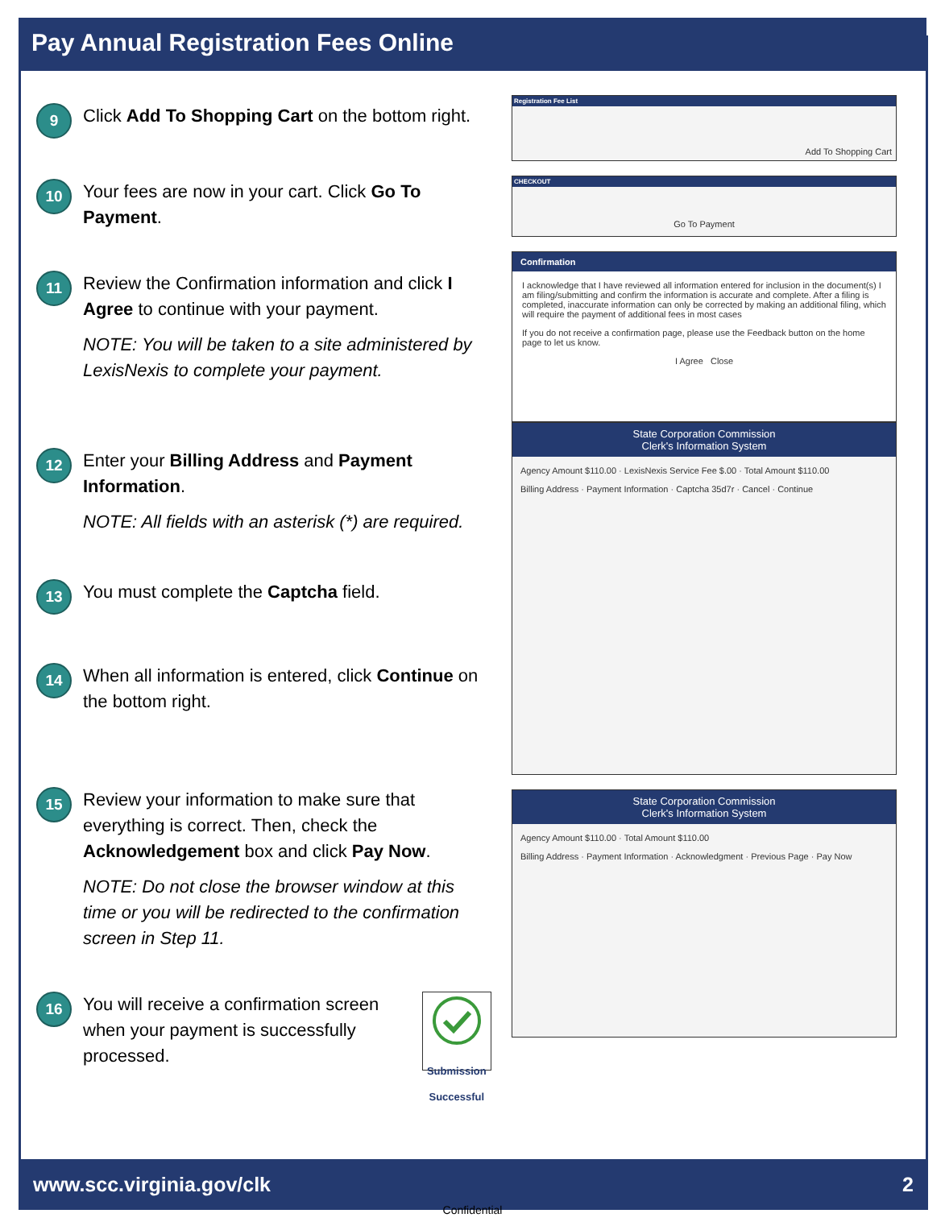Pay Annual Registration Fees Online
9
Click Add To Shopping Cart on the bottom right.
10
Your fees are now in your cart. Click Go To Payment.
11
Review the Confirmation information and click I Agree to continue with your payment.
NOTE: You will be taken to a site administered by LexisNexis to complete your payment.
12
Enter your Billing Address and Payment Information.
NOTE: All fields with an asterisk (*) are required.
13
You must complete the Captcha field.
14
When all information is entered, click Continue on the bottom right.
15
Review your information to make sure that everything is correct. Then, check the Acknowledgement box and click Pay Now.
NOTE: Do not close the browser window at this time or you will be redirected to the confirmation screen in Step 11.
16
You will receive a confirmation screen when your payment is successfully processed.
Submission Successful
Registration Fee List
Add To Shopping Cart
CHECKOUT
Go To Payment
Confirmation
I acknowledge that I have reviewed all information entered for inclusion in the document(s) I am filing/submitting and confirm the information is accurate and complete. After a filing is completed, inaccurate information can only be corrected by making an additional filing, which will require the payment of additional fees in most cases
If you do not receive a confirmation page, please use the Feedback button on the home page to let us know.
I Agree Close
State Corporation Commission
Clerk's Information System
Agency Amount $110.00 · LexisNexis Service Fee $.00 · Total Amount $110.00
Billing Address · Payment Information · Captcha 35d7r · Cancel · Continue
State Corporation Commission
Clerk's Information System
Agency Amount $110.00 · Total Amount $110.00
Billing Address · Payment Information · Acknowledgment · Previous Page · Pay Now
www.scc.virginia.gov/clk 2
Confidential